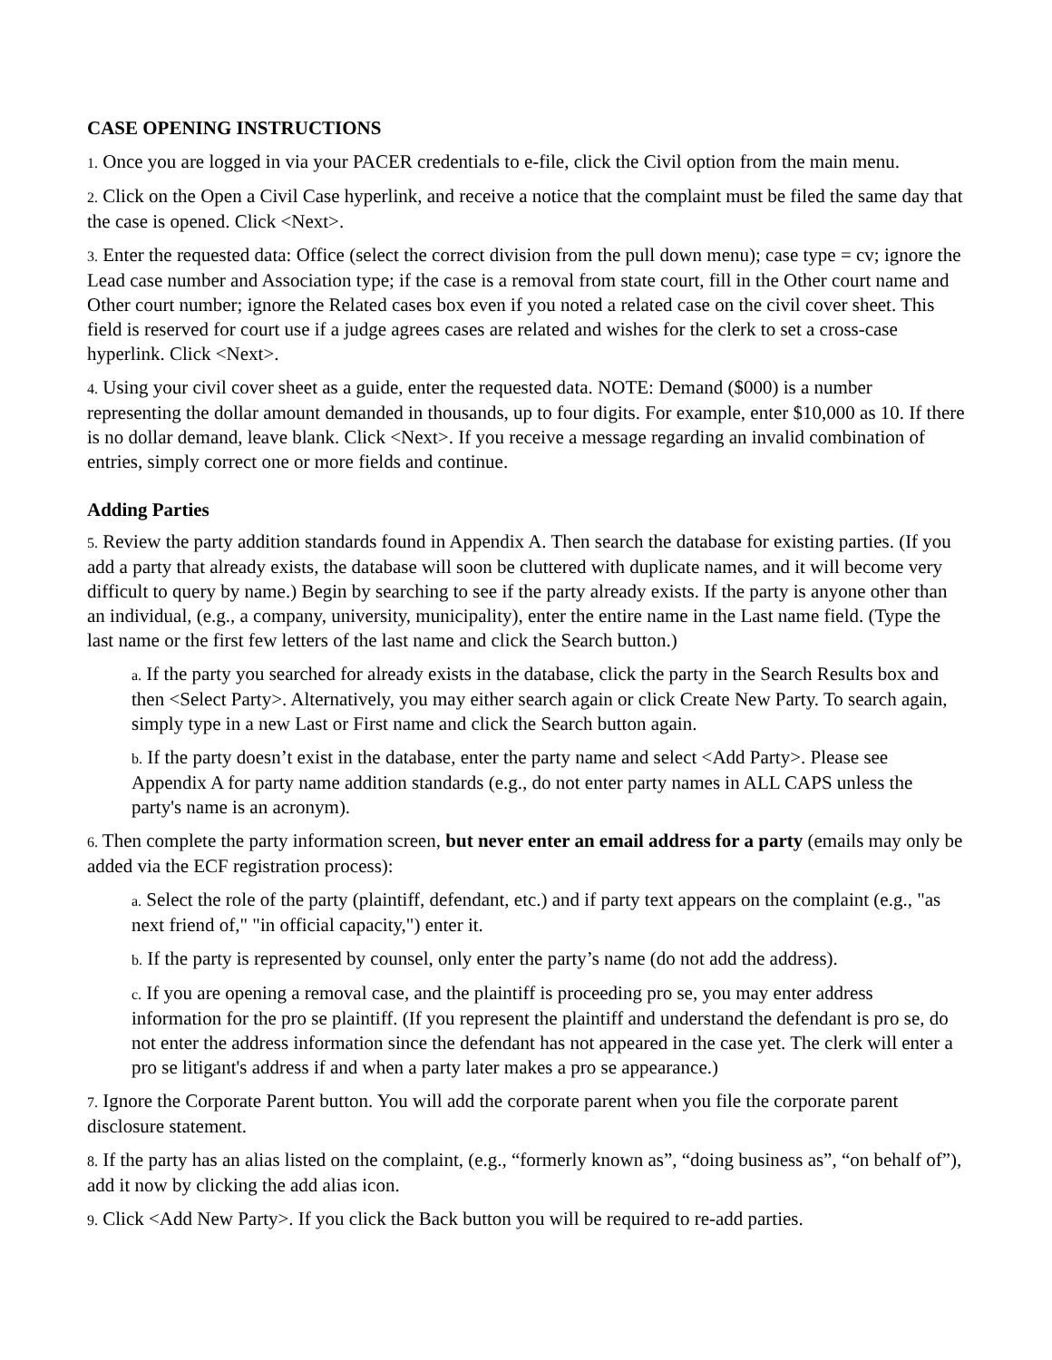CASE OPENING INSTRUCTIONS
1. Once you are logged in via your PACER credentials to e-file, click the Civil option from the main menu.
2. Click on the Open a Civil Case hyperlink, and receive a notice that the complaint must be filed the same day that the case is opened. Click <Next>.
3. Enter the requested data: Office (select the correct division from the pull down menu); case type = cv; ignore the Lead case number and Association type; if the case is a removal from state court, fill in the Other court name and Other court number; ignore the Related cases box even if you noted a related case on the civil cover sheet. This field is reserved for court use if a judge agrees cases are related and wishes for the clerk to set a cross-case hyperlink. Click <Next>.
4. Using your civil cover sheet as a guide, enter the requested data. NOTE: Demand ($000) is a number representing the dollar amount demanded in thousands, up to four digits. For example, enter $10,000 as 10. If there is no dollar demand, leave blank. Click <Next>. If you receive a message regarding an invalid combination of entries, simply correct one or more fields and continue.
Adding Parties
5. Review the party addition standards found in Appendix A. Then search the database for existing parties. (If you add a party that already exists, the database will soon be cluttered with duplicate names, and it will become very difficult to query by name.) Begin by searching to see if the party already exists. If the party is anyone other than an individual, (e.g., a company, university, municipality), enter the entire name in the Last name field. (Type the last name or the first few letters of the last name and click the Search button.)
a. If the party you searched for already exists in the database, click the party in the Search Results box and then <Select Party>. Alternatively, you may either search again or click Create New Party. To search again, simply type in a new Last or First name and click the Search button again.
b. If the party doesn’t exist in the database, enter the party name and select <Add Party>. Please see Appendix A for party name addition standards (e.g., do not enter party names in ALL CAPS unless the party's name is an acronym).
6. Then complete the party information screen, but never enter an email address for a party (emails may only be added via the ECF registration process):
a. Select the role of the party (plaintiff, defendant, etc.) and if party text appears on the complaint (e.g., "as next friend of," "in official capacity,") enter it.
b. If the party is represented by counsel, only enter the party’s name (do not add the address).
c. If you are opening a removal case, and the plaintiff is proceeding pro se, you may enter address information for the pro se plaintiff. (If you represent the plaintiff and understand the defendant is pro se, do not enter the address information since the defendant has not appeared in the case yet. The clerk will enter a pro se litigant's address if and when a party later makes a pro se appearance.)
7. Ignore the Corporate Parent button. You will add the corporate parent when you file the corporate parent disclosure statement.
8. If the party has an alias listed on the complaint, (e.g., “formerly known as”, “doing business as”, “on behalf of”), add it now by clicking the add alias icon.
9. Click <Add New Party>. If you click the Back button you will be required to re-add parties.